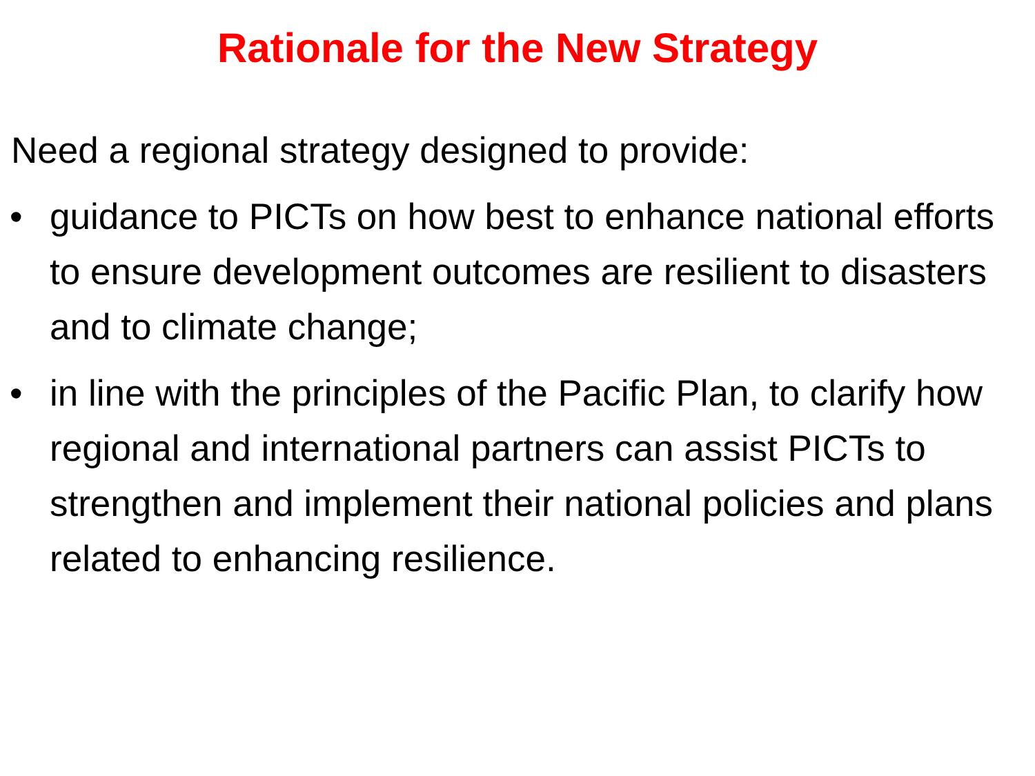Rationale for the New Strategy
Need a regional strategy designed to provide:
• guidance to PICTs on how best to enhance national efforts to ensure development outcomes are resilient to disasters and to climate change;
• in line with the principles of the Pacific Plan, to clarify how regional and international partners can assist PICTs to strengthen and implement their national policies and plans related to enhancing resilience.